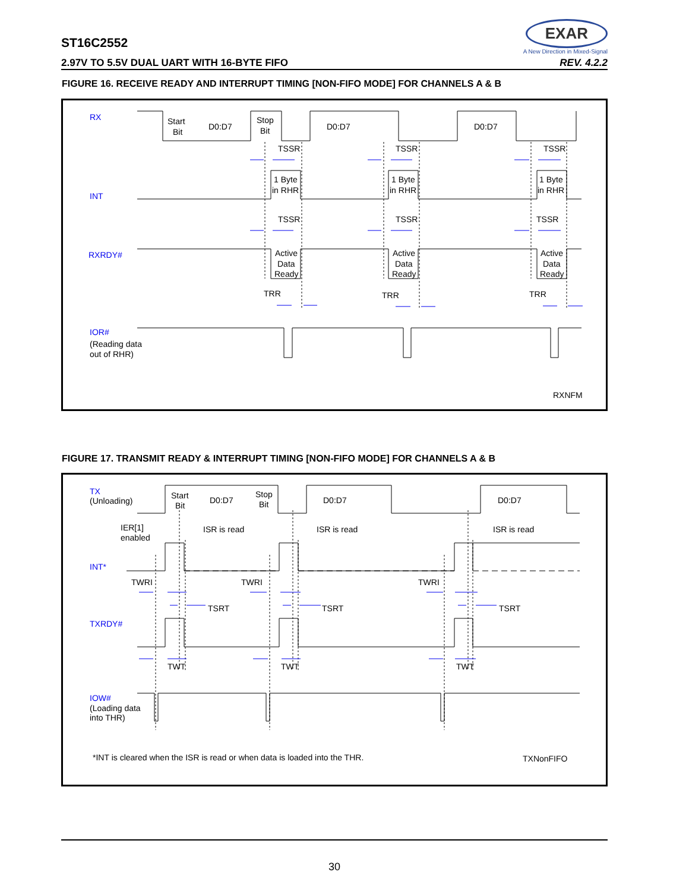ST16C2552
2.97V TO 5.5V DUAL UART WITH 16-BYTE FIFO REV. 4.2.2
EXAR
A New Direction in Mixed-Signal
FIGURE 16. RECEIVE READY AND INTERRUPT TIMING [NON-FIFO MODE] FOR CHANNELS A & B
RX
INT
RXRDY#
IOR#
(Reading data
out of RHR)
Start
Bit
D0:D7
Stop
Bit
D0:D7
D0:D7
1 Byte
in RHR
1 Byte
in RHR
1 Byte
in RHR
Active
Data
Ready
Active
Data
Ready
Active
Data
Ready
TSSR
TSSR
TSSR
TSSR
TSSR
TSSR
TRR
TRR
TRR
RXNFM
FIGURE 17. TRANSMIT READY & INTERRUPT TIMING [NON-FIFO MODE] FOR CHANNELS A & B
TX
(Unloading)
IER[1]
enabled
INT*
TXRDY#
IOW#
(Loading data
into THR)
Start
Bit
D0:D7
Stop
Bit
D0:D7
D0:D7
ISR is read
ISR is read
ISR is read
TWRI
TWRI
TWRI
TSRT
TSRT
TSRT
TWT
TWT
TWT
*INT is cleared when the ISR is read or when data is loaded into the THR.
TXNonFIFO
30